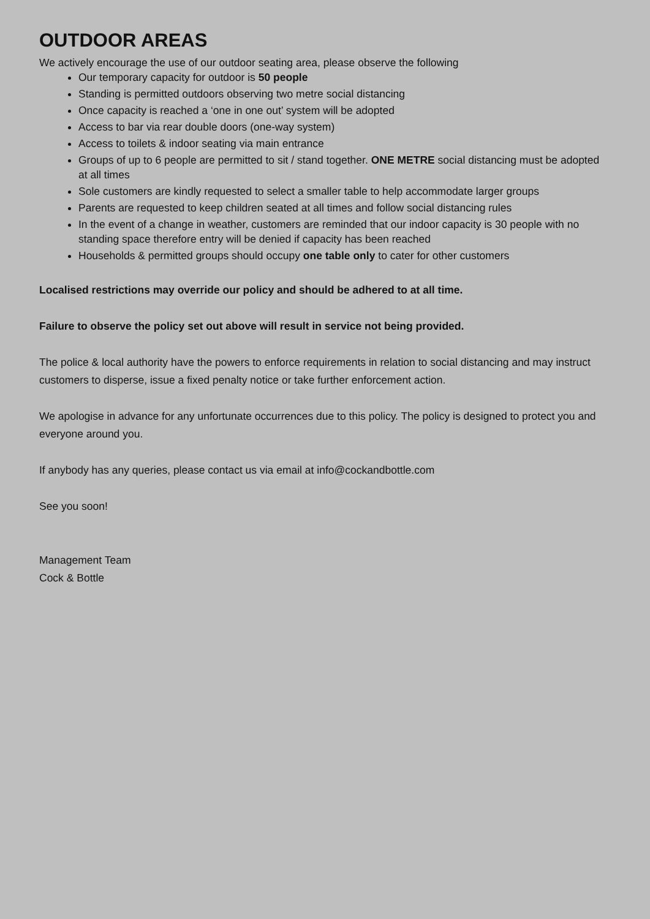OUTDOOR AREAS
We actively encourage the use of our outdoor seating area, please observe the following
Our temporary capacity for outdoor is 50 people
Standing is permitted outdoors observing two metre social distancing
Once capacity is reached a ‘one in one out’ system will be adopted
Access to bar via rear double doors (one-way system)
Access to toilets & indoor seating via main entrance
Groups of up to 6 people are permitted to sit / stand together. ONE METRE social distancing must be adopted at all times
Sole customers are kindly requested to select a smaller table to help accommodate larger groups
Parents are requested to keep children seated at all times and follow social distancing rules
In the event of a change in weather, customers are reminded that our indoor capacity is 30 people with no standing space therefore entry will be denied if capacity has been reached
Households & permitted groups should occupy one table only to cater for other customers
Localised restrictions may override our policy and should be adhered to at all time.
Failure to observe the policy set out above will result in service not being provided.
The police & local authority have the powers to enforce requirements in relation to social distancing and may instruct customers to disperse, issue a fixed penalty notice or take further enforcement action.
We apologise in advance for any unfortunate occurrences due to this policy. The policy is designed to protect you and everyone around you.
If anybody has any queries, please contact us via email at info@cockandbottle.com
See you soon!
Management Team
Cock & Bottle